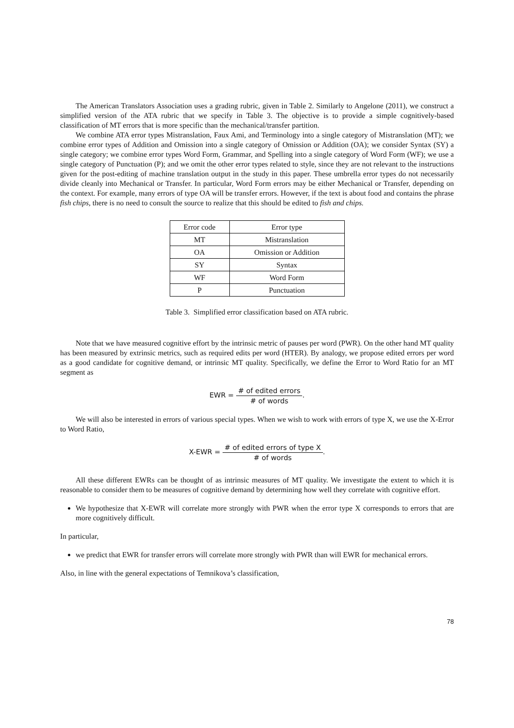The American Translators Association uses a grading rubric, given in Table 2. Similarly to Angelone (2011), we construct a simplified version of the ATA rubric that we specify in Table 3. The objective is to provide a simple cognitively-based classification of MT errors that is more specific than the mechanical/transfer partition.
We combine ATA error types Mistranslation, Faux Ami, and Terminology into a single category of Mistranslation (MT); we combine error types of Addition and Omission into a single category of Omission or Addition (OA); we consider Syntax (SY) a single category; we combine error types Word Form, Grammar, and Spelling into a single category of Word Form (WF); we use a single category of Punctuation (P); and we omit the other error types related to style, since they are not relevant to the instructions given for the post-editing of machine translation output in the study in this paper. These umbrella error types do not necessarily divide cleanly into Mechanical or Transfer. In particular, Word Form errors may be either Mechanical or Transfer, depending on the context. For example, many errors of type OA will be transfer errors. However, if the text is about food and contains the phrase fish chips, there is no need to consult the source to realize that this should be edited to fish and chips.
| Error code | Error type |
| MT | Mistranslation |
| OA | Omission or Addition |
| SY | Syntax |
| WF | Word Form |
| P | Punctuation |
Table 3. Simplified error classification based on ATA rubric.
Note that we have measured cognitive effort by the intrinsic metric of pauses per word (PWR). On the other hand MT quality has been measured by extrinsic metrics, such as required edits per word (HTER). By analogy, we propose edited errors per word as a good candidate for cognitive demand, or intrinsic MT quality. Specifically, we define the Error to Word Ratio for an MT segment as
EWR = # of edited errors # of words.
We will also be interested in errors of various special types. When we wish to work with errors of type X, we use the X-Error to Word Ratio,
X-EWR = # of edited errors of type X # of words.
All these different EWRs can be thought of as intrinsic measures of MT quality. We investigate the extent to which it is reasonable to consider them to be measures of cognitive demand by determining how well they correlate with cognitive effort.
We hypothesize that X-EWR will correlate more strongly with PWR when the error type X corresponds to errors that are more cognitively difficult.
In particular,
we predict that EWR for transfer errors will correlate more strongly with PWR than will EWR for mechanical errors.
Also, in line with the general expectations of Temnikova’s classification,
78